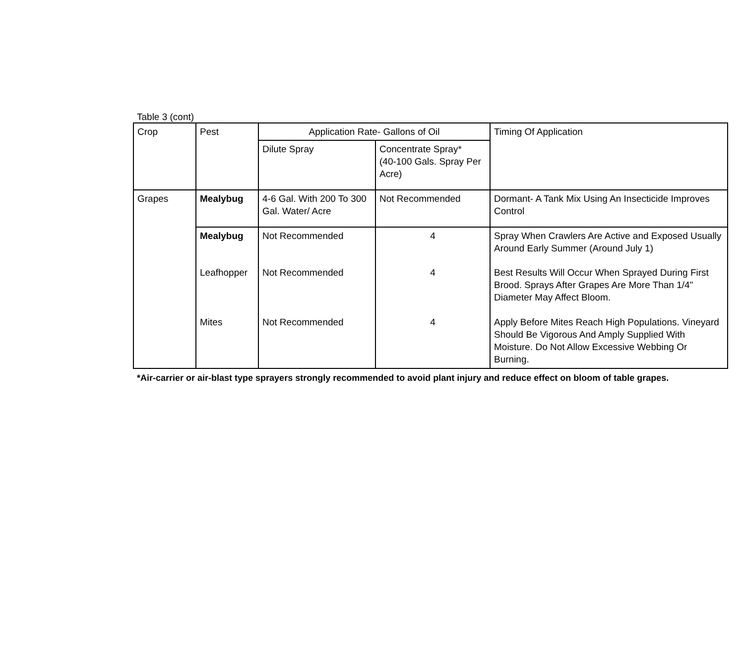Table 3 (cont)
| Crop | Pest | Application Rate- Gallons of Oil | | Timing Of Application |
| --- | --- | --- | --- | --- |
| | | Dilute Spray | Concentrate Spray* (40-100 Gals. Spray Per Acre) | |
| Grapes | Mealybug | 4-6 Gal. With 200 To 300 Gal. Water/ Acre | Not Recommended | Dormant- A Tank Mix Using An Insecticide Improves Control |
| | Mealybug | Not Recommended | 4 | Spray When Crawlers Are Active and Exposed Usually Around Early Summer (Around July 1) |
| | Leafhopper | Not Recommended | 4 | Best Results Will Occur When Sprayed During First Brood. Sprays After Grapes Are More Than 1/4" Diameter May Affect Bloom. |
| | Mites | Not Recommended | 4 | Apply Before Mites Reach High Populations. Vineyard Should Be Vigorous And Amply Supplied With Moisture. Do Not Allow Excessive Webbing Or Burning. |
*Air-carrier or air-blast type sprayers strongly recommended to avoid plant injury and reduce effect on bloom of table grapes.